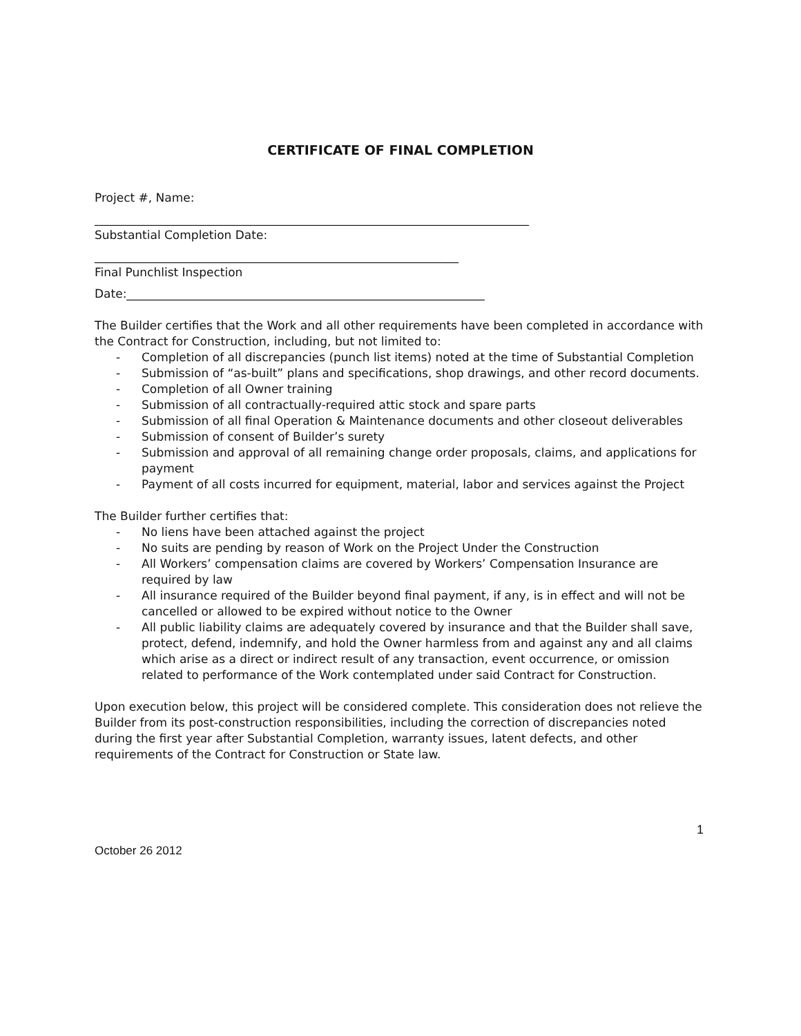CERTIFICATE OF FINAL COMPLETION
Project #, Name:
__________________________________________________________________________
Substantial Completion Date:
______________________________________________________________
Final Punchlist Inspection
Date:_____________________________________________________________
The Builder certifies that the Work and all other requirements have been completed in accordance with the Contract for Construction, including, but not limited to:
- Completion of all discrepancies (punch list items) noted at the time of Substantial Completion
- Submission of “as-built” plans and specifications, shop drawings, and other record documents.
- Completion of all Owner training
- Submission of all contractually-required attic stock and spare parts
- Submission of all final Operation & Maintenance documents and other closeout deliverables
- Submission of consent of Builder’s surety
- Submission and approval of all remaining change order proposals, claims, and applications for payment
- Payment of all costs incurred for equipment, material, labor and services against the Project
The Builder further certifies that:
- No liens have been attached against the project
- No suits are pending by reason of Work on the Project Under the Construction
- All Workers’ compensation claims are covered by Workers’ Compensation Insurance are required by law
- All insurance required of the Builder beyond final payment, if any, is in effect and will not be cancelled or allowed to be expired without notice to the Owner
- All public liability claims are adequately covered by insurance and that the Builder shall save, protect, defend, indemnify, and hold the Owner harmless from and against any and all claims which arise as a direct or indirect result of any transaction, event occurrence, or omission related to performance of the Work contemplated under said Contract for Construction.
Upon execution below, this project will be considered complete. This consideration does not relieve the Builder from its post-construction responsibilities, including the correction of discrepancies noted during the first year after Substantial Completion, warranty issues, latent defects, and other requirements of the Contract for Construction or State law.
1
October 26 2012